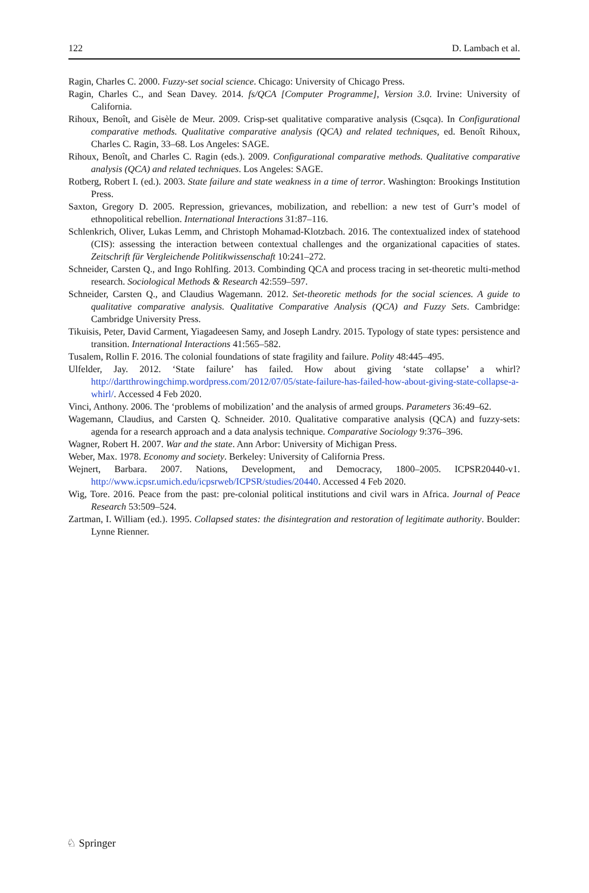122 D. Lambach et al.
Ragin, Charles C. 2000. Fuzzy-set social science. Chicago: University of Chicago Press.
Ragin, Charles C., and Sean Davey. 2014. fs/QCA [Computer Programme], Version 3.0. Irvine: University of California.
Rihoux, Benoît, and Gisèle de Meur. 2009. Crisp-set qualitative comparative analysis (Csqca). In Configurational comparative methods. Qualitative comparative analysis (QCA) and related techniques, ed. Benoît Rihoux, Charles C. Ragin, 33–68. Los Angeles: SAGE.
Rihoux, Benoît, and Charles C. Ragin (eds.). 2009. Configurational comparative methods. Qualitative comparative analysis (QCA) and related techniques. Los Angeles: SAGE.
Rotberg, Robert I. (ed.). 2003. State failure and state weakness in a time of terror. Washington: Brookings Institution Press.
Saxton, Gregory D. 2005. Repression, grievances, mobilization, and rebellion: a new test of Gurr’s model of ethnopolitical rebellion. International Interactions 31:87–116.
Schlenkrich, Oliver, Lukas Lemm, and Christoph Mohamad-Klotzbach. 2016. The contextualized index of statehood (CIS): assessing the interaction between contextual challenges and the organizational capacities of states. Zeitschrift für Vergleichende Politikwissenschaft 10:241–272.
Schneider, Carsten Q., and Ingo Rohlfing. 2013. Combinding QCA and process tracing in set-theoretic multi-method research. Sociological Methods & Research 42:559–597.
Schneider, Carsten Q., and Claudius Wagemann. 2012. Set-theoretic methods for the social sciences. A guide to qualitative comparative analysis. Qualitative Comparative Analysis (QCA) and Fuzzy Sets. Cambridge: Cambridge University Press.
Tikuisis, Peter, David Carment, Yiagadeesen Samy, and Joseph Landry. 2015. Typology of state types: persistence and transition. International Interactions 41:565–582.
Tusalem, Rollin F. 2016. The colonial foundations of state fragility and failure. Polity 48:445–495.
Ulfelder, Jay. 2012. ‘State failure’ has failed. How about giving ‘state collapse’ a whirl? http://dartthrowingchimp.wordpress.com/2012/07/05/state-failure-has-failed-how-about-giving-state-collapse-a-whirl/. Accessed 4 Feb 2020.
Vinci, Anthony. 2006. The ‘problems of mobilization’ and the analysis of armed groups. Parameters 36:49–62.
Wagemann, Claudius, and Carsten Q. Schneider. 2010. Qualitative comparative analysis (QCA) and fuzzy-sets: agenda for a research approach and a data analysis technique. Comparative Sociology 9:376–396.
Wagner, Robert H. 2007. War and the state. Ann Arbor: University of Michigan Press.
Weber, Max. 1978. Economy and society. Berkeley: University of California Press.
Wejnert, Barbara. 2007. Nations, Development, and Democracy, 1800–2005. ICPSR20440-v1. http://www.icpsr.umich.edu/icpsrweb/ICPSR/studies/20440. Accessed 4 Feb 2020.
Wig, Tore. 2016. Peace from the past: pre-colonial political institutions and civil wars in Africa. Journal of Peace Research 53:509–524.
Zartman, I. William (ed.). 1995. Collapsed states: the disintegration and restoration of legitimate authority. Boulder: Lynne Rienner.
♘ Springer